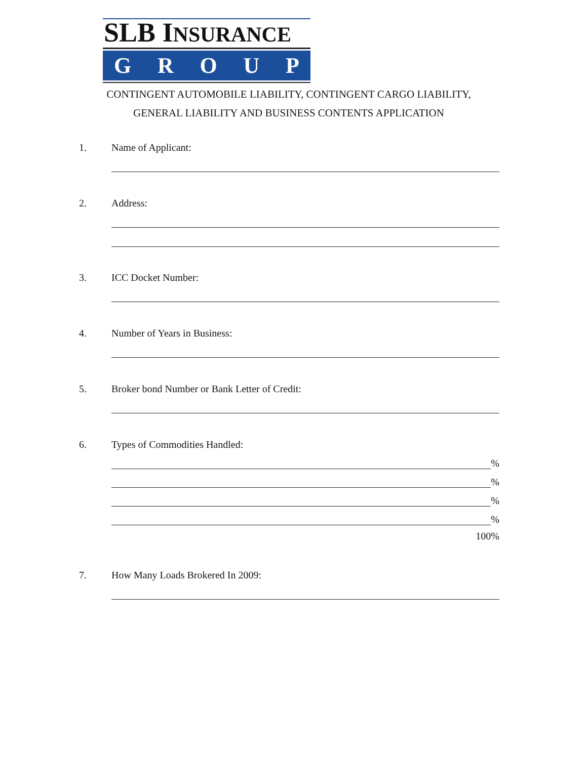SLB INSURANCE
GROUP
CONTINGENT AUTOMOBILE LIABILITY, CONTINGENT CARGO LIABILITY,
GENERAL LIABILITY AND BUSINESS CONTENTS APPLICATION
1. Name of Applicant:
2. Address:
3. ICC Docket Number:
4. Number of Years in Business:
5. Broker bond Number or Bank Letter of Credit:
6. Types of Commodities Handled:
%
%
%
%
100%
7. How Many Loads Brokered In 2009: